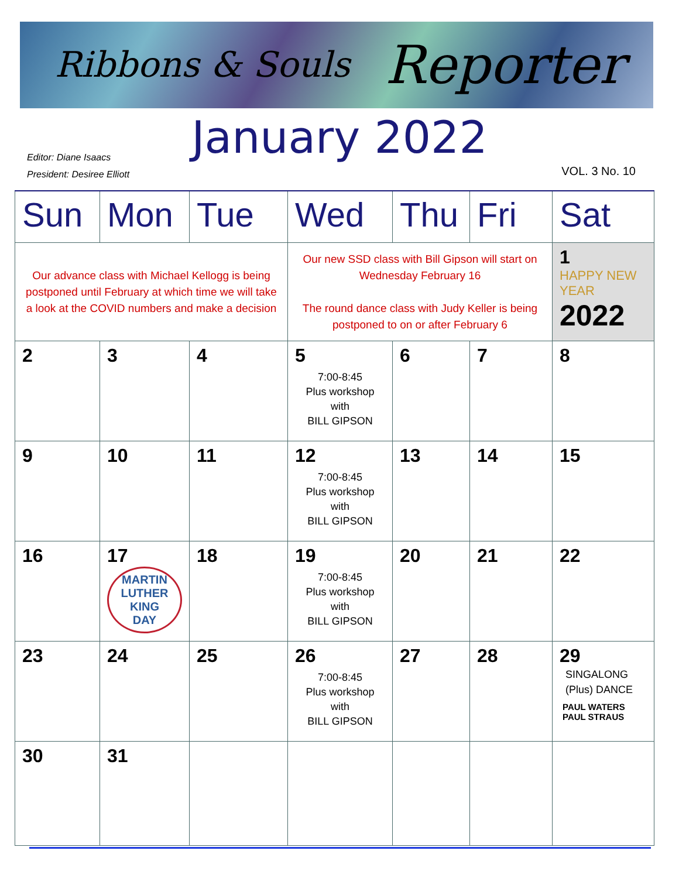Ribbons & Souls Reporter
January 2022
Editor: Diane Isaacs
President: Desiree Elliott
VOL. 3 No. 10
| Sun | Mon | Tue | Wed | Thu | Fri | Sat |
| --- | --- | --- | --- | --- | --- | --- |
| Our advance class with Michael Kellogg is being postponed until February at which time we will take a look at the COVID numbers and make a decision | | | Our new SSD class with Bill Gipson will start on Wednesday February 16 The round dance class with Judy Keller is being postponed to on or after February 6 | | | 1 HAPPY NEW YEAR 2022 |
| 2 | 3 | 4 | 5 7:00-8:45 Plus workshop with BILL GIPSON | 6 | 7 | 8 |
| 9 | 10 | 11 | 12 7:00-8:45 Plus workshop with BILL GIPSON | 13 | 14 | 15 |
| 16 | 17 MARTIN LUTHER KING DAY | 18 | 19 7:00-8:45 Plus workshop with BILL GIPSON | 20 | 21 | 22 |
| 23 | 24 | 25 | 26 7:00-8:45 Plus workshop with BILL GIPSON | 27 | 28 | 29 SINGALONG (Plus) DANCE PAUL WATERS PAUL STRAUS |
| 30 | 31 | | | | | |